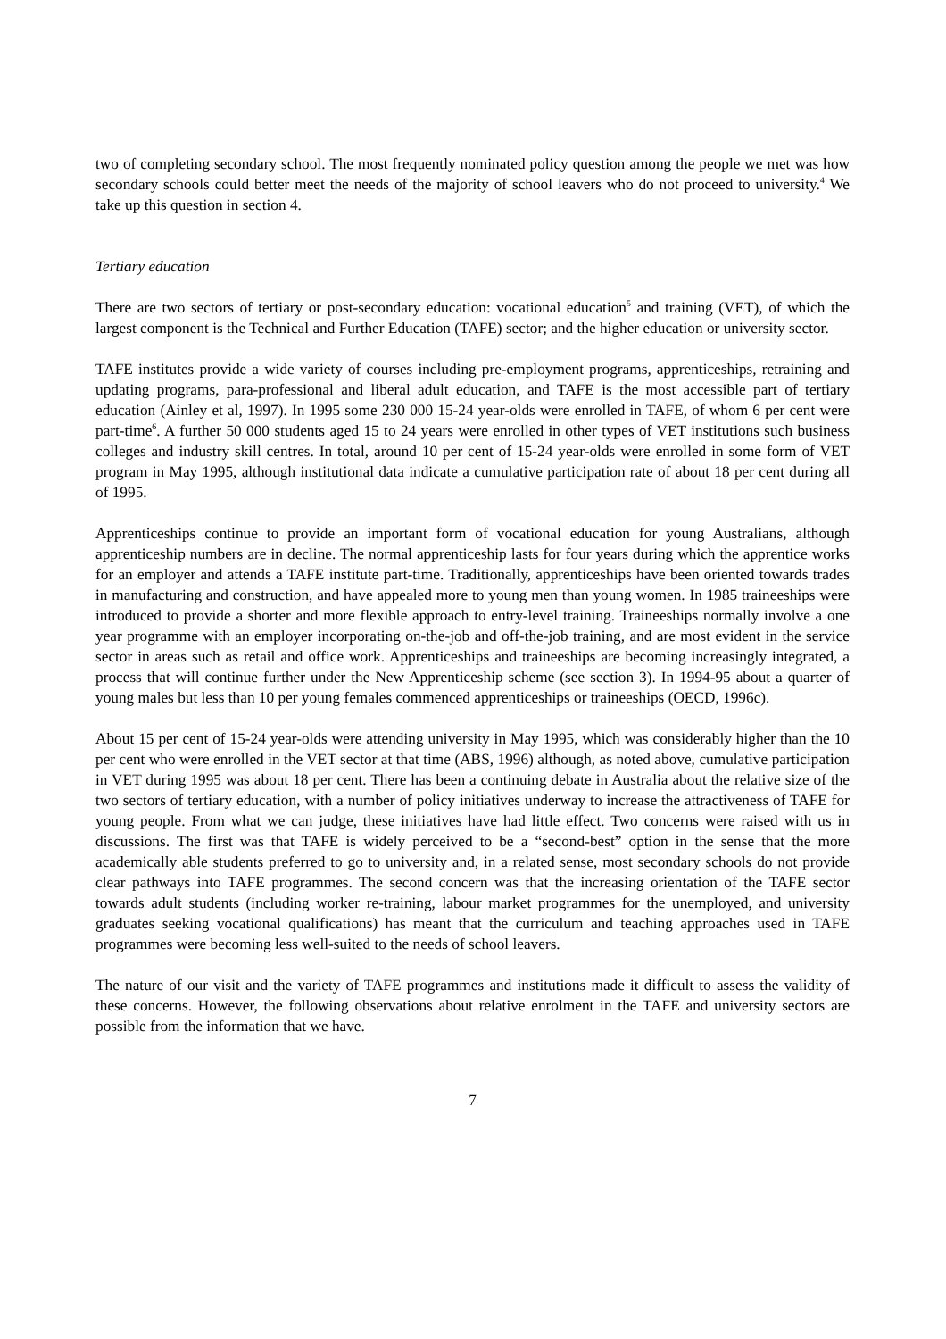two of completing secondary school. The most frequently nominated policy question among the people we met was how secondary schools could better meet the needs of the majority of school leavers who do not proceed to university.<sup>4</sup> We take up this question in section 4.
Tertiary education
There are two sectors of tertiary or post-secondary education: vocational education<sup>5</sup> and training (VET), of which the largest component is the Technical and Further Education (TAFE) sector; and the higher education or university sector.
TAFE institutes provide a wide variety of courses including pre-employment programs, apprenticeships, retraining and updating programs, para-professional and liberal adult education, and TAFE is the most accessible part of tertiary education (Ainley et al, 1997). In 1995 some 230 000 15-24 year-olds were enrolled in TAFE, of whom 6 per cent were part-time<sup>6</sup>. A further 50 000 students aged 15 to 24 years were enrolled in other types of VET institutions such business colleges and industry skill centres. In total, around 10 per cent of 15-24 year-olds were enrolled in some form of VET program in May 1995, although institutional data indicate a cumulative participation rate of about 18 per cent during all of 1995.
Apprenticeships continue to provide an important form of vocational education for young Australians, although apprenticeship numbers are in decline. The normal apprenticeship lasts for four years during which the apprentice works for an employer and attends a TAFE institute part-time. Traditionally, apprenticeships have been oriented towards trades in manufacturing and construction, and have appealed more to young men than young women. In 1985 traineeships were introduced to provide a shorter and more flexible approach to entry-level training. Traineeships normally involve a one year programme with an employer incorporating on-the-job and off-the-job training, and are most evident in the service sector in areas such as retail and office work. Apprenticeships and traineeships are becoming increasingly integrated, a process that will continue further under the New Apprenticeship scheme (see section 3). In 1994-95 about a quarter of young males but less than 10 per young females commenced apprenticeships or traineeships (OECD, 1996c).
About 15 per cent of 15-24 year-olds were attending university in May 1995, which was considerably higher than the 10 per cent who were enrolled in the VET sector at that time (ABS, 1996) although, as noted above, cumulative participation in VET during 1995 was about 18 per cent. There has been a continuing debate in Australia about the relative size of the two sectors of tertiary education, with a number of policy initiatives underway to increase the attractiveness of TAFE for young people. From what we can judge, these initiatives have had little effect. Two concerns were raised with us in discussions. The first was that TAFE is widely perceived to be a “second-best” option in the sense that the more academically able students preferred to go to university and, in a related sense, most secondary schools do not provide clear pathways into TAFE programmes. The second concern was that the increasing orientation of the TAFE sector towards adult students (including worker re-training, labour market programmes for the unemployed, and university graduates seeking vocational qualifications) has meant that the curriculum and teaching approaches used in TAFE programmes were becoming less well-suited to the needs of school leavers.
The nature of our visit and the variety of TAFE programmes and institutions made it difficult to assess the validity of these concerns. However, the following observations about relative enrolment in the TAFE and university sectors are possible from the information that we have.
7